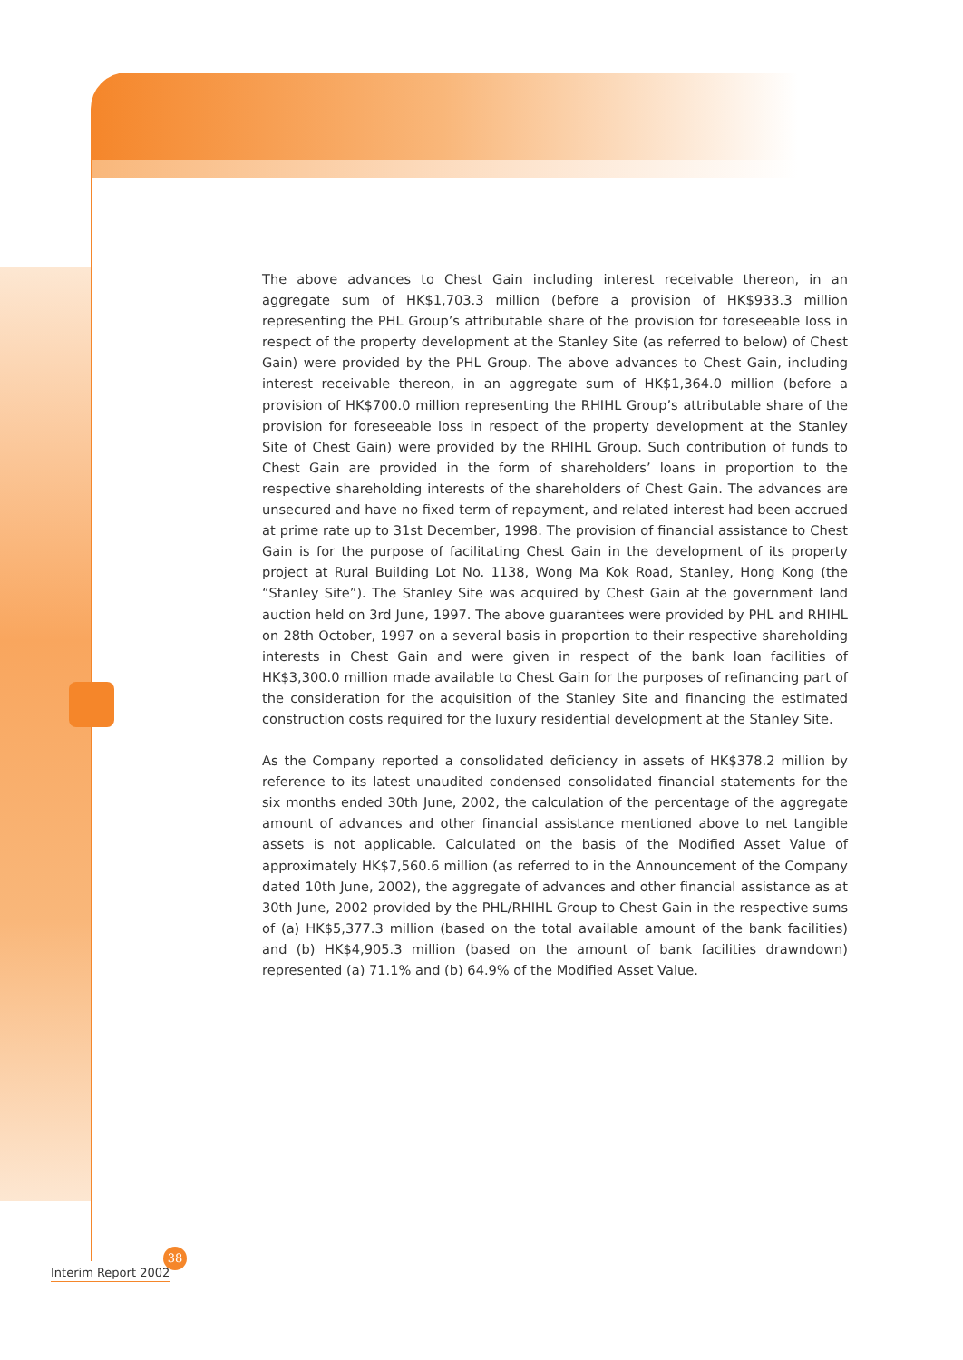The above advances to Chest Gain including interest receivable thereon, in an aggregate sum of HK$1,703.3 million (before a provision of HK$933.3 million representing the PHL Group’s attributable share of the provision for foreseeable loss in respect of the property development at the Stanley Site (as referred to below) of Chest Gain) were provided by the PHL Group. The above advances to Chest Gain, including interest receivable thereon, in an aggregate sum of HK$1,364.0 million (before a provision of HK$700.0 million representing the RHIHL Group’s attributable share of the provision for foreseeable loss in respect of the property development at the Stanley Site of Chest Gain) were provided by the RHIHL Group. Such contribution of funds to Chest Gain are provided in the form of shareholders’ loans in proportion to the respective shareholding interests of the shareholders of Chest Gain. The advances are unsecured and have no fixed term of repayment, and related interest had been accrued at prime rate up to 31st December, 1998. The provision of financial assistance to Chest Gain is for the purpose of facilitating Chest Gain in the development of its property project at Rural Building Lot No. 1138, Wong Ma Kok Road, Stanley, Hong Kong (the “Stanley Site”). The Stanley Site was acquired by Chest Gain at the government land auction held on 3rd June, 1997. The above guarantees were provided by PHL and RHIHL on 28th October, 1997 on a several basis in proportion to their respective shareholding interests in Chest Gain and were given in respect of the bank loan facilities of HK$3,300.0 million made available to Chest Gain for the purposes of refinancing part of the consideration for the acquisition of the Stanley Site and financing the estimated construction costs required for the luxury residential development at the Stanley Site.
As the Company reported a consolidated deficiency in assets of HK$378.2 million by reference to its latest unaudited condensed consolidated financial statements for the six months ended 30th June, 2002, the calculation of the percentage of the aggregate amount of advances and other financial assistance mentioned above to net tangible assets is not applicable. Calculated on the basis of the Modified Asset Value of approximately HK$7,560.6 million (as referred to in the Announcement of the Company dated 10th June, 2002), the aggregate of advances and other financial assistance as at 30th June, 2002 provided by the PHL/RHIHL Group to Chest Gain in the respective sums of (a) HK$5,377.3 million (based on the total available amount of the bank facilities) and (b) HK$4,905.3 million (based on the amount of bank facilities drawndown) represented (a) 71.1% and (b) 64.9% of the Modified Asset Value.
38
Interim Report 2002